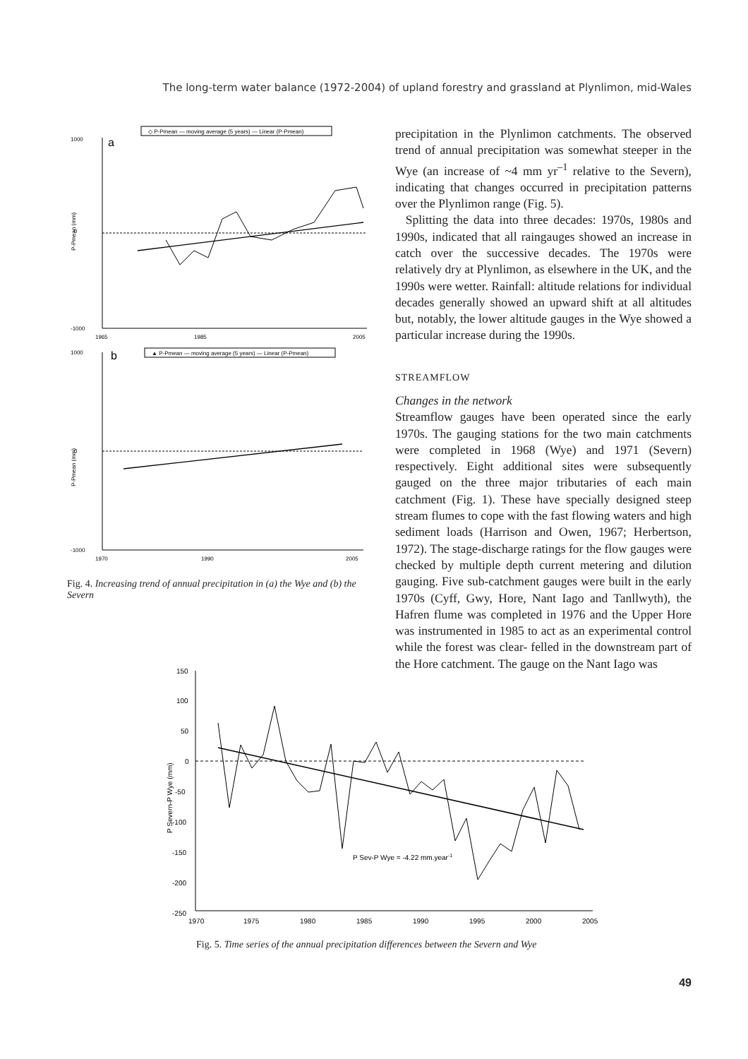The long-term water balance (1972-2004) of upland forestry and grassland at Plynlimon, mid-Wales
◇ P-Pmean — moving average (5 years) — Linear (P-Pmean)
a
1000
0
-1000
1965
1985
2005
P-Pmean (mm)
▲ P-Pmean — moving average (5 years) — Linear (P-Pmean)
b
1000
0
-1000
1970
1990
2005
P-Pmean (mm)
Fig. 4. Increasing trend of annual precipitation in (a) the Wye and (b) the Severn
precipitation in the Plynlimon catchments. The observed trend of annual precipitation was somewhat steeper in the Wye (an increase of ~4 mm yr<sup>–1</sup> relative to the Severn), indicating that changes occurred in precipitation patterns over the Plynlimon range (Fig. 5).
Splitting the data into three decades: 1970s, 1980s and 1990s, indicated that all raingauges showed an increase in catch over the successive decades. The 1970s were relatively dry at Plynlimon, as elsewhere in the UK, and the 1990s were wetter. Rainfall: altitude relations for individual decades generally showed an upward shift at all altitudes but, notably, the lower altitude gauges in the Wye showed a particular increase during the 1990s.
STREAMFLOW
Changes in the network
Streamflow gauges have been operated since the early 1970s. The gauging stations for the two main catchments were completed in 1968 (Wye) and 1971 (Severn) respectively. Eight additional sites were subsequently gauged on the three major tributaries of each main catchment (Fig. 1). These have specially designed steep stream flumes to cope with the fast flowing waters and high sediment loads (Harrison and Owen, 1967; Herbertson, 1972). The stage-discharge ratings for the flow gauges were checked by multiple depth current metering and dilution gauging. Five sub-catchment gauges were built in the early 1970s (Cyff, Gwy, Hore, Nant Iago and Tanllwyth), the Hafren flume was completed in 1976 and the Upper Hore was instrumented in 1985 to act as an experimental control while the forest was clear- felled in the downstream part of the Hore catchment. The gauge on the Nant Iago was
150
100
50
0
-50
-100
-150
-200
-250
1970
1975
1980
1985
1990
1995
2000
2005
P Sev-P Wye = -4.22 mm.year-1
P Severn-P Wye (mm)
Fig. 5. Time series of the annual precipitation differences between the Severn and Wye
49